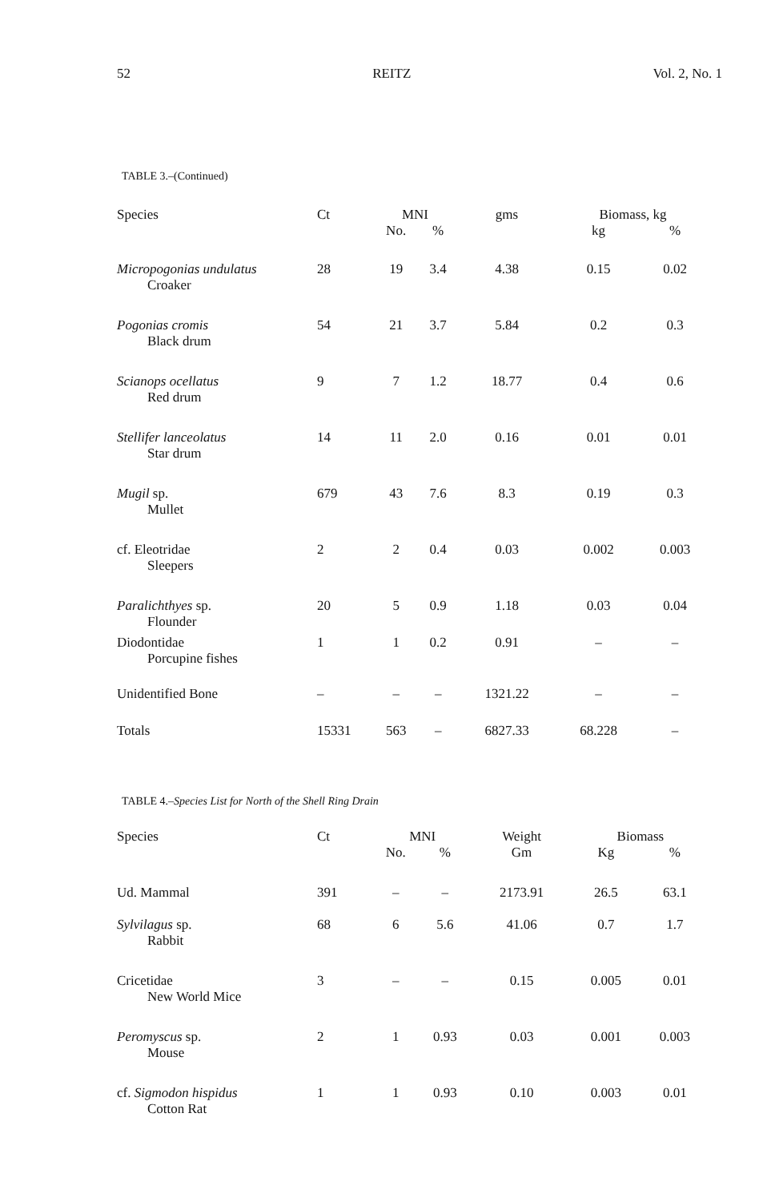52 REITZ Vol. 2, No. 1
TABLE 3.–(Continued)
| Species | Ct | MNI | | gms | Biomass, kg | |
| --- | --- | --- | --- | --- | --- | --- |
| | | No. | % | | kg | % |
| Micropogonias undulatus Croaker | 28 | 19 | 3.4 | 4.38 | 0.15 | 0.02 |
| Pogonias cromis Black drum | 54 | 21 | 3.7 | 5.84 | 0.2 | 0.3 |
| Scianops ocellatus Red drum | 9 | 7 | 1.2 | 18.77 | 0.4 | 0.6 |
| Stellifer lanceolatus Star drum | 14 | 11 | 2.0 | 0.16 | 0.01 | 0.01 |
| Mugil sp. Mullet | 679 | 43 | 7.6 | 8.3 | 0.19 | 0.3 |
| cf. Eleotridae Sleepers | 2 | 2 | 0.4 | 0.03 | 0.002 | 0.003 |
| Paralichthyes sp. Flounder | 20 | 5 | 0.9 | 1.18 | 0.03 | 0.04 |
| Diodontidae Porcupine fishes | 1 | 1 | 0.2 | 0.91 | – | – |
| Unidentified Bone | – | – | – | 1321.22 | – | – |
| Totals | 15331 | 563 | – | 6827.33 | 68.228 | – |
TABLE 4.–Species List for North of the Shell Ring Drain
| Species | Ct | MNI | | Weight | Biomass | |
| --- | --- | --- | --- | --- | --- | --- |
| | | No. | % | Gm | Kg | % |
| Ud. Mammal | 391 | – | – | 2173.91 | 26.5 | 63.1 |
| Sylvilagus sp. Rabbit | 68 | 6 | 5.6 | 41.06 | 0.7 | 1.7 |
| Cricetidae New World Mice | 3 | – | – | 0.15 | 0.005 | 0.01 |
| Peromyscus sp. Mouse | 2 | 1 | 0.93 | 0.03 | 0.001 | 0.003 |
| cf. Sigmodon hispidus Cotton Rat | 1 | 1 | 0.93 | 0.10 | 0.003 | 0.01 |